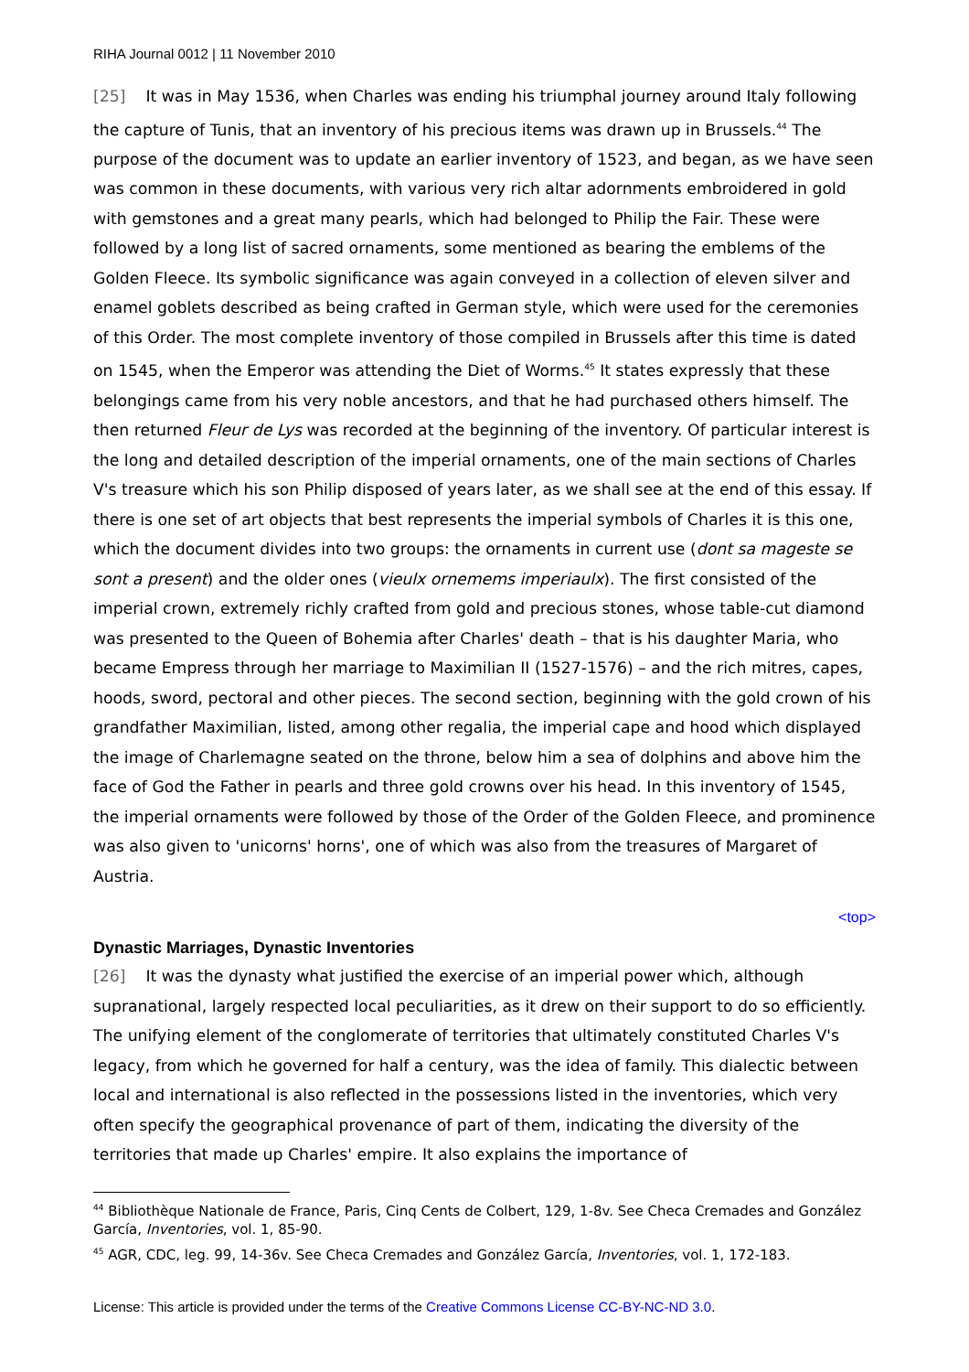RIHA Journal 0012 | 11 November 2010
[25] It was in May 1536, when Charles was ending his triumphal journey around Italy following the capture of Tunis, that an inventory of his precious items was drawn up in Brussels.<sup>44</sup> The purpose of the document was to update an earlier inventory of 1523, and began, as we have seen was common in these documents, with various very rich altar adornments embroidered in gold with gemstones and a great many pearls, which had belonged to Philip the Fair. These were followed by a long list of sacred ornaments, some mentioned as bearing the emblems of the Golden Fleece. Its symbolic significance was again conveyed in a collection of eleven silver and enamel goblets described as being crafted in German style, which were used for the ceremonies of this Order. The most complete inventory of those compiled in Brussels after this time is dated on 1545, when the Emperor was attending the Diet of Worms.<sup>45</sup> It states expressly that these belongings came from his very noble ancestors, and that he had purchased others himself. The then returned Fleur de Lys was recorded at the beginning of the inventory. Of particular interest is the long and detailed description of the imperial ornaments, one of the main sections of Charles V's treasure which his son Philip disposed of years later, as we shall see at the end of this essay. If there is one set of art objects that best represents the imperial symbols of Charles it is this one, which the document divides into two groups: the ornaments in current use (dont sa mageste se sont a present) and the older ones (vieulx ornemems imperiaulx). The first consisted of the imperial crown, extremely richly crafted from gold and precious stones, whose table-cut diamond was presented to the Queen of Bohemia after Charles' death – that is his daughter Maria, who became Empress through her marriage to Maximilian II (1527-1576) – and the rich mitres, capes, hoods, sword, pectoral and other pieces. The second section, beginning with the gold crown of his grandfather Maximilian, listed, among other regalia, the imperial cape and hood which displayed the image of Charlemagne seated on the throne, below him a sea of dolphins and above him the face of God the Father in pearls and three gold crowns over his head. In this inventory of 1545, the imperial ornaments were followed by those of the Order of the Golden Fleece, and prominence was also given to 'unicorns' horns', one of which was also from the treasures of Margaret of Austria.
<top>
Dynastic Marriages, Dynastic Inventories
[26] It was the dynasty what justified the exercise of an imperial power which, although supranational, largely respected local peculiarities, as it drew on their support to do so efficiently. The unifying element of the conglomerate of territories that ultimately constituted Charles V's legacy, from which he governed for half a century, was the idea of family. This dialectic between local and international is also reflected in the possessions listed in the inventories, which very often specify the geographical provenance of part of them, indicating the diversity of the territories that made up Charles' empire. It also explains the importance of
<sup>44</sup> Bibliothèque Nationale de France, Paris, Cinq Cents de Colbert, 129, 1-8v. See Checa Cremades and González García, Inventories, vol. 1, 85-90.
<sup>45</sup> AGR, CDC, leg. 99, 14-36v. See Checa Cremades and González García, Inventories, vol. 1, 172-183.
License: This article is provided under the terms of the Creative Commons License CC-BY-NC-ND 3.0.